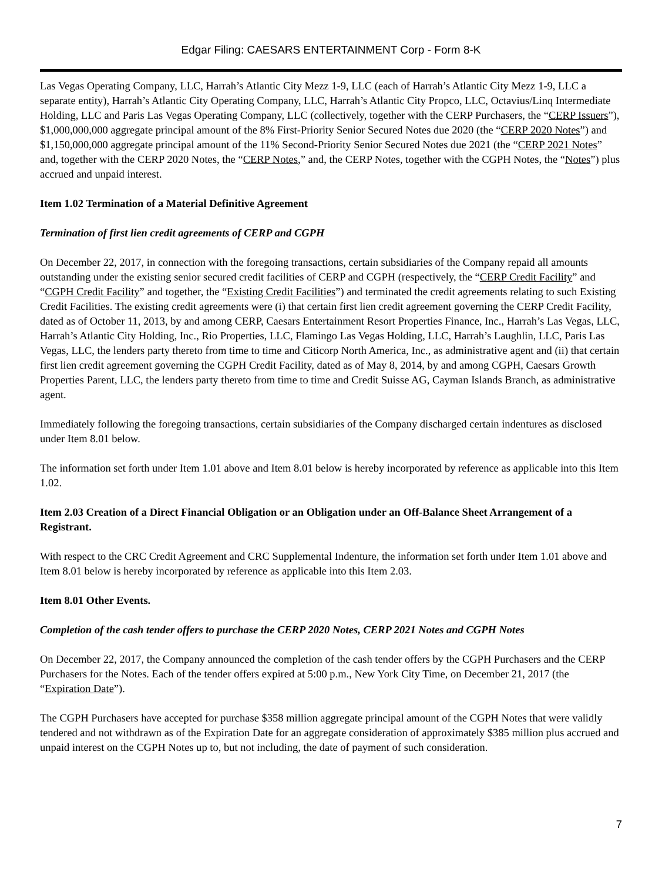Edgar Filing: CAESARS ENTERTAINMENT Corp - Form 8-K
Las Vegas Operating Company, LLC, Harrah’s Atlantic City Mezz 1-9, LLC (each of Harrah’s Atlantic City Mezz 1-9, LLC a separate entity), Harrah’s Atlantic City Operating Company, LLC, Harrah’s Atlantic City Propco, LLC, Octavius/Linq Intermediate Holding, LLC and Paris Las Vegas Operating Company, LLC (collectively, together with the CERP Purchasers, the “CERP Issuers”), $1,000,000,000 aggregate principal amount of the 8% First-Priority Senior Secured Notes due 2020 (the “CERP 2020 Notes”) and $1,150,000,000 aggregate principal amount of the 11% Second-Priority Senior Secured Notes due 2021 (the “CERP 2021 Notes” and, together with the CERP 2020 Notes, the “CERP Notes,” and, the CERP Notes, together with the CGPH Notes, the “Notes”) plus accrued and unpaid interest.
Item 1.02 Termination of a Material Definitive Agreement
Termination of first lien credit agreements of CERP and CGPH
On December 22, 2017, in connection with the foregoing transactions, certain subsidiaries of the Company repaid all amounts outstanding under the existing senior secured credit facilities of CERP and CGPH (respectively, the “CERP Credit Facility” and “CGPH Credit Facility” and together, the “Existing Credit Facilities”) and terminated the credit agreements relating to such Existing Credit Facilities. The existing credit agreements were (i) that certain first lien credit agreement governing the CERP Credit Facility, dated as of October 11, 2013, by and among CERP, Caesars Entertainment Resort Properties Finance, Inc., Harrah’s Las Vegas, LLC, Harrah’s Atlantic City Holding, Inc., Rio Properties, LLC, Flamingo Las Vegas Holding, LLC, Harrah’s Laughlin, LLC, Paris Las Vegas, LLC, the lenders party thereto from time to time and Citicorp North America, Inc., as administrative agent and (ii) that certain first lien credit agreement governing the CGPH Credit Facility, dated as of May 8, 2014, by and among CGPH, Caesars Growth Properties Parent, LLC, the lenders party thereto from time to time and Credit Suisse AG, Cayman Islands Branch, as administrative agent.
Immediately following the foregoing transactions, certain subsidiaries of the Company discharged certain indentures as disclosed under Item 8.01 below.
The information set forth under Item 1.01 above and Item 8.01 below is hereby incorporated by reference as applicable into this Item 1.02.
Item 2.03 Creation of a Direct Financial Obligation or an Obligation under an Off-Balance Sheet Arrangement of a Registrant.
With respect to the CRC Credit Agreement and CRC Supplemental Indenture, the information set forth under Item 1.01 above and Item 8.01 below is hereby incorporated by reference as applicable into this Item 2.03.
Item 8.01 Other Events.
Completion of the cash tender offers to purchase the CERP 2020 Notes, CERP 2021 Notes and CGPH Notes
On December 22, 2017, the Company announced the completion of the cash tender offers by the CGPH Purchasers and the CERP Purchasers for the Notes. Each of the tender offers expired at 5:00 p.m., New York City Time, on December 21, 2017 (the “Expiration Date”).
The CGPH Purchasers have accepted for purchase $358 million aggregate principal amount of the CGPH Notes that were validly tendered and not withdrawn as of the Expiration Date for an aggregate consideration of approximately $385 million plus accrued and unpaid interest on the CGPH Notes up to, but not including, the date of payment of such consideration.
7